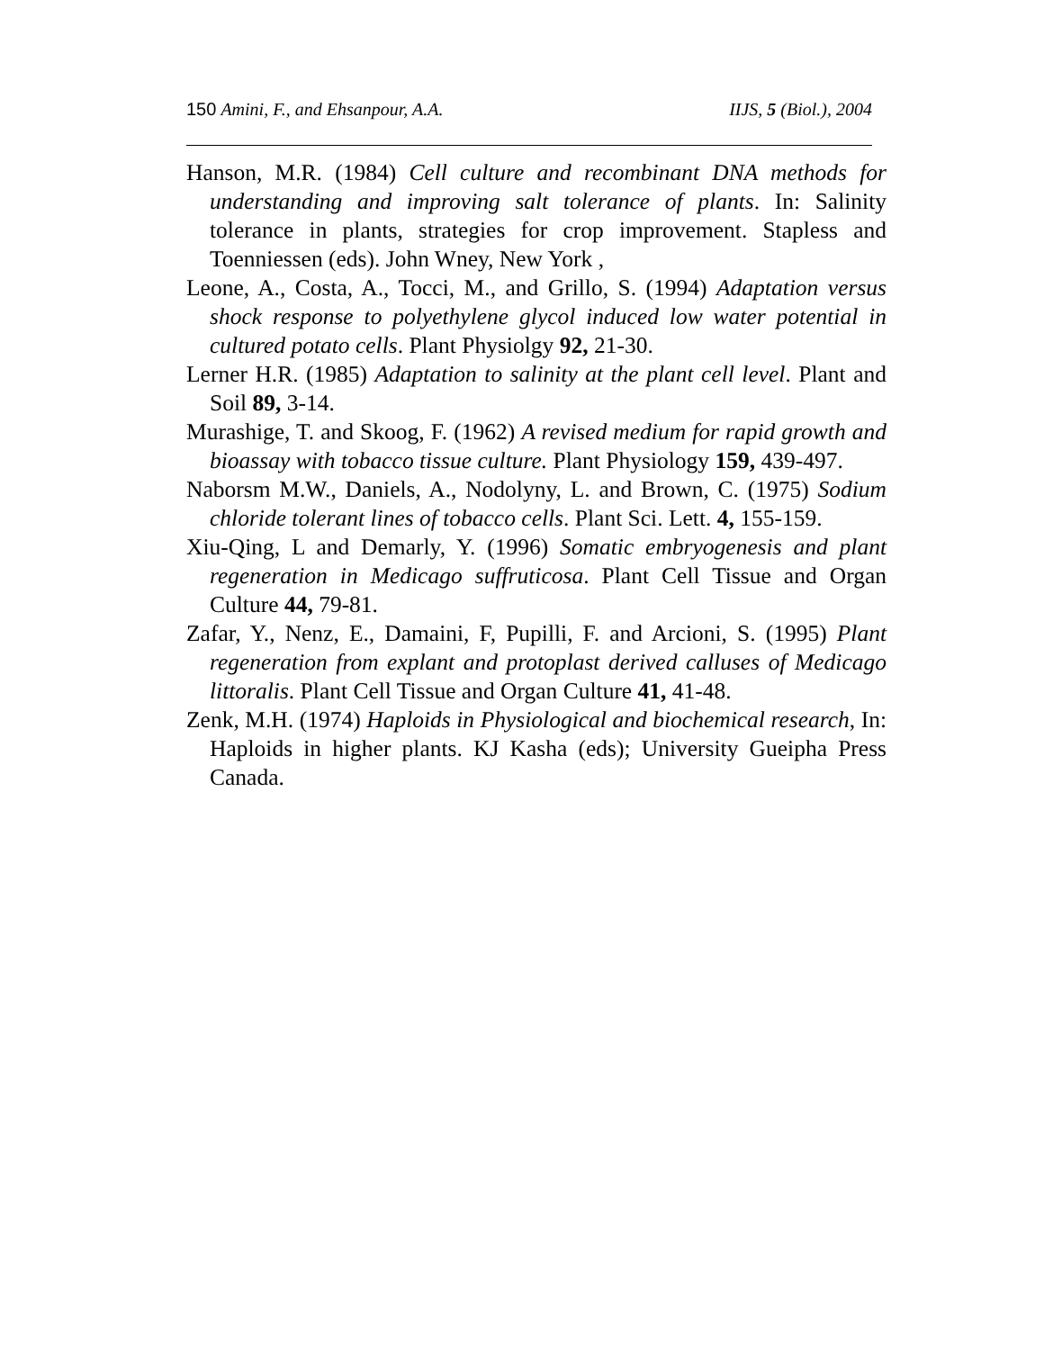150 Amini, F., and Ehsanpour, A.A. IIJS, 5 (Biol.), 2004
Hanson, M.R. (1984) Cell culture and recombinant DNA methods for understanding and improving salt tolerance of plants. In: Salinity tolerance in plants, strategies for crop improvement. Stapless and Toenniessen (eds). John Wney, New York ,
Leone, A., Costa, A., Tocci, M., and Grillo, S. (1994) Adaptation versus shock response to polyethylene glycol induced low water potential in cultured potato cells. Plant Physiolgy 92, 21-30.
Lerner H.R. (1985) Adaptation to salinity at the plant cell level. Plant and Soil 89, 3-14.
Murashige, T. and Skoog, F. (1962) A revised medium for rapid growth and bioassay with tobacco tissue culture. Plant Physiology 159, 439-497.
Naborsm M.W., Daniels, A., Nodolyny, L. and Brown, C. (1975) Sodium chloride tolerant lines of tobacco cells. Plant Sci. Lett. 4, 155-159.
Xiu-Qing, L and Demarly, Y. (1996) Somatic embryogenesis and plant regeneration in Medicago suffruticosa. Plant Cell Tissue and Organ Culture 44, 79-81.
Zafar, Y., Nenz, E., Damaini, F, Pupilli, F. and Arcioni, S. (1995) Plant regeneration from explant and protoplast derived calluses of Medicago littoralis. Plant Cell Tissue and Organ Culture 41, 41-48.
Zenk, M.H. (1974) Haploids in Physiological and biochemical research, In: Haploids in higher plants. KJ Kasha (eds); University Gueipha Press Canada.